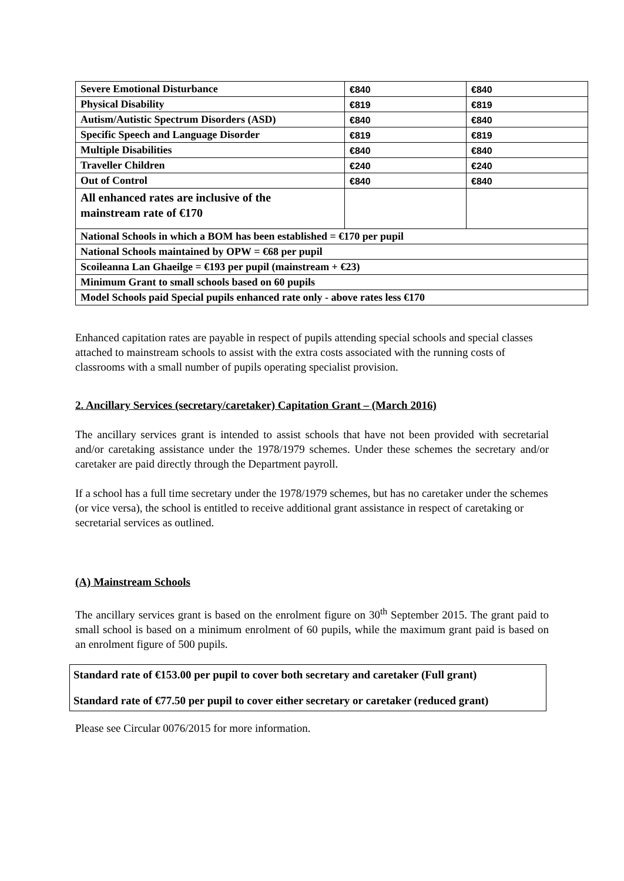| Severe Emotional Disturbance | €840 | €840 |
| Physical Disability | €819 | €819 |
| Autism/Autistic Spectrum Disorders (ASD) | €840 | €840 |
| Specific Speech and Language Disorder | €819 | €819 |
| Multiple Disabilities | €840 | €840 |
| Traveller Children | €240 | €240 |
| Out of Control | €840 | €840 |
| All enhanced rates are inclusive of the mainstream rate of €170 | | |
| National Schools in which a BOM has been established = €170 per pupil | | |
| National Schools maintained by OPW = €68 per pupil | | |
| Scoileanna Lan Ghaeilge = €193 per pupil (mainstream + €23) | | |
| Minimum Grant to small schools based on 60 pupils | | |
| Model Schools paid Special pupils enhanced rate only - above rates less €170 | | |
Enhanced capitation rates are payable in respect of pupils attending special schools and special classes attached to mainstream schools to assist with the extra costs associated with the running costs of classrooms with a small number of pupils operating specialist provision.
2. Ancillary Services (secretary/caretaker) Capitation Grant – (March 2016)
The ancillary services grant is intended to assist schools that have not been provided with secretarial and/or caretaking assistance under the 1978/1979 schemes. Under these schemes the secretary and/or caretaker are paid directly through the Department payroll.
If a school has a full time secretary under the 1978/1979 schemes, but has no caretaker under the schemes (or vice versa), the school is entitled to receive additional grant assistance in respect of caretaking or secretarial services as outlined.
(A) Mainstream Schools
The ancillary services grant is based on the enrolment figure on 30<sup>th</sup> September 2015. The grant paid to small school is based on a minimum enrolment of 60 pupils, while the maximum grant paid is based on an enrolment figure of 500 pupils.
Standard rate of €153.00 per pupil to cover both secretary and caretaker (Full grant)
Standard rate of €77.50 per pupil to cover either secretary or caretaker (reduced grant)
Please see Circular 0076/2015 for more information.